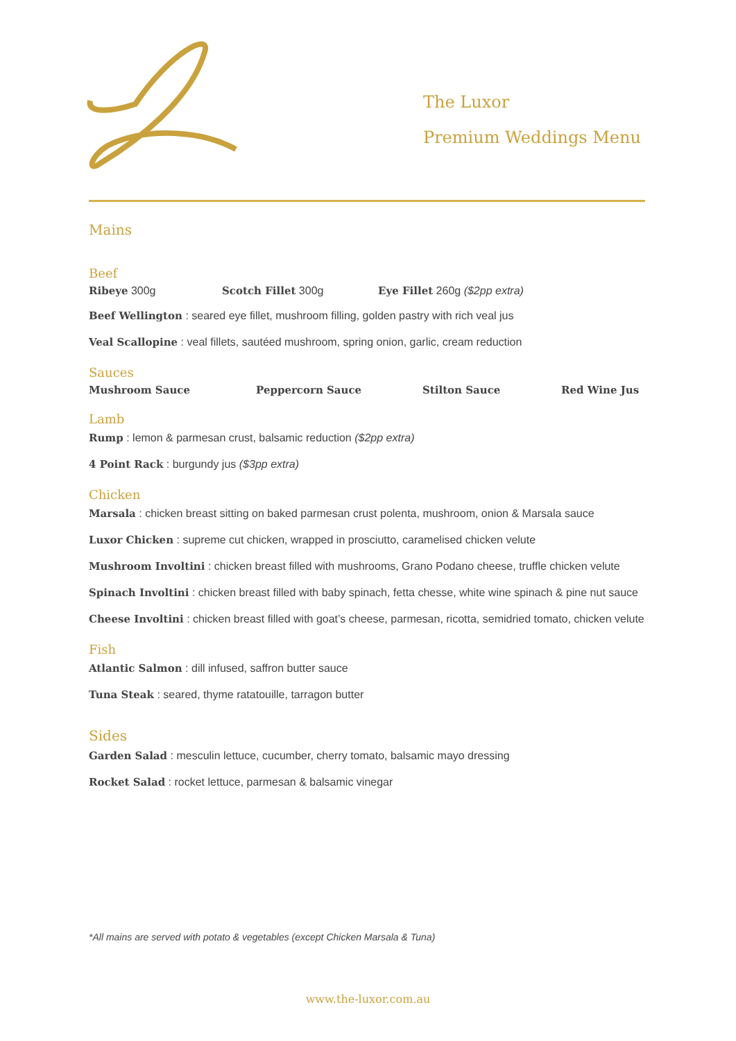The Luxor
Premium Weddings Menu
Mains
Beef
Ribeye 300g Scotch Fillet 300g Eye Fillet 260g ($2pp extra)
Beef Wellington : seared eye fillet, mushroom filling, golden pastry with rich veal jus
Veal Scallopine : veal fillets, sautéed mushroom, spring onion, garlic, cream reduction
Sauces
Mushroom Sauce Peppercorn Sauce Stilton Sauce Red Wine Jus
Lamb
Rump : lemon & parmesan crust, balsamic reduction ($2pp extra)
4 Point Rack : burgundy jus ($3pp extra)
Chicken
Marsala : chicken breast sitting on baked parmesan crust polenta, mushroom, onion & Marsala sauce
Luxor Chicken : supreme cut chicken, wrapped in prosciutto, caramelised chicken velute
Mushroom Involtini : chicken breast filled with mushrooms, Grano Podano cheese, truffle chicken velute
Spinach Involtini : chicken breast filled with baby spinach, fetta chesse, white wine spinach & pine nut sauce
Cheese Involtini : chicken breast filled with goat’s cheese, parmesan, ricotta, semidried tomato, chicken velute
Fish
Atlantic Salmon : dill infused, saffron butter sauce
Tuna Steak : seared, thyme ratatouille, tarragon butter
Sides
Garden Salad : mesculin lettuce, cucumber, cherry tomato, balsamic mayo dressing
Rocket Salad : rocket lettuce, parmesan & balsamic vinegar
*All mains are served with potato & vegetables (except Chicken Marsala & Tuna)
www.the-luxor.com.au